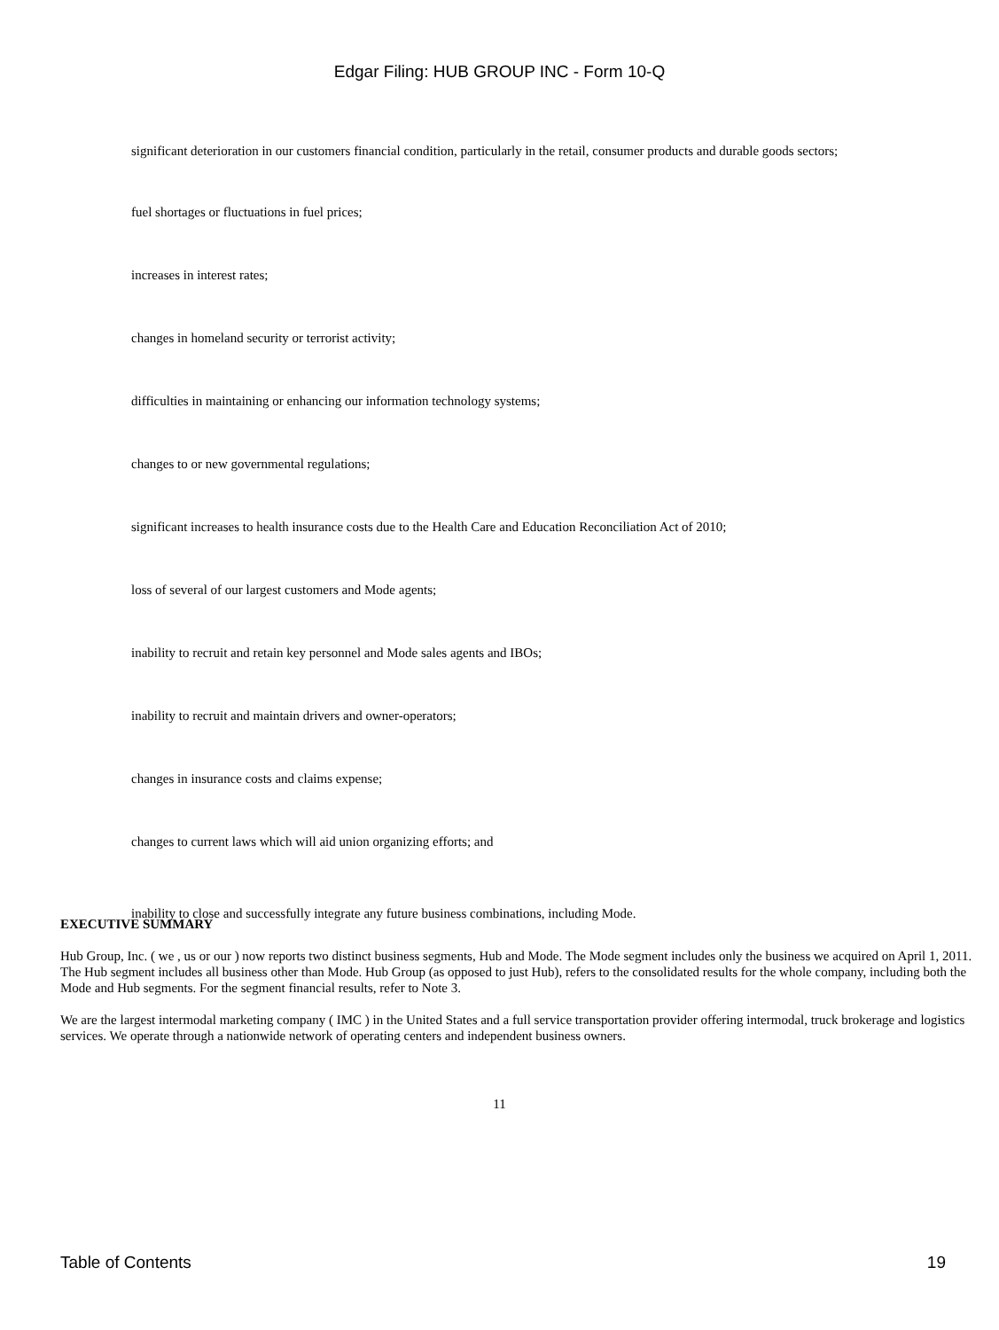Edgar Filing: HUB GROUP INC - Form 10-Q
significant deterioration in our customers financial condition, particularly in the retail, consumer products and durable goods sectors;
fuel shortages or fluctuations in fuel prices;
increases in interest rates;
changes in homeland security or terrorist activity;
difficulties in maintaining or enhancing our information technology systems;
changes to or new governmental regulations;
significant increases to health insurance costs due to the Health Care and Education Reconciliation Act of 2010;
loss of several of our largest customers and Mode agents;
inability to recruit and retain key personnel and Mode sales agents and IBOs;
inability to recruit and maintain drivers and owner-operators;
changes in insurance costs and claims expense;
changes to current laws which will aid union organizing efforts; and
inability to close and successfully integrate any future business combinations, including Mode.
EXECUTIVE SUMMARY
Hub Group, Inc. ( we , us or our ) now reports two distinct business segments, Hub and Mode. The Mode segment includes only the business we acquired on April 1, 2011. The Hub segment includes all business other than Mode. Hub Group (as opposed to just Hub), refers to the consolidated results for the whole company, including both the Mode and Hub segments. For the segment financial results, refer to Note 3.
We are the largest intermodal marketing company ( IMC ) in the United States and a full service transportation provider offering intermodal, truck brokerage and logistics services. We operate through a nationwide network of operating centers and independent business owners.
11
Table of Contents 19